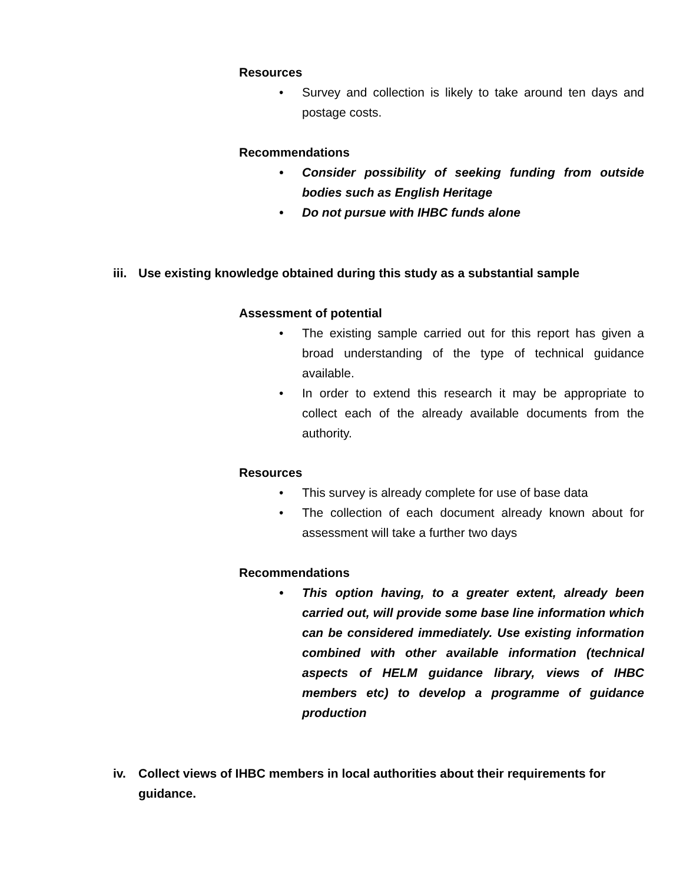Resources
• Survey and collection is likely to take around ten days and postage costs.
Recommendations
• Consider possibility of seeking funding from outside bodies such as English Heritage
• Do not pursue with IHBC funds alone
iii. Use existing knowledge obtained during this study as a substantial sample
Assessment of potential
• The existing sample carried out for this report has given a broad understanding of the type of technical guidance available.
• In order to extend this research it may be appropriate to collect each of the already available documents from the authority.
Resources
• This survey is already complete for use of base data
• The collection of each document already known about for assessment will take a further two days
Recommendations
• This option having, to a greater extent, already been carried out, will provide some base line information which can be considered immediately. Use existing information combined with other available information (technical aspects of HELM guidance library, views of IHBC members etc) to develop a programme of guidance production
iv. Collect views of IHBC members in local authorities about their requirements for guidance.